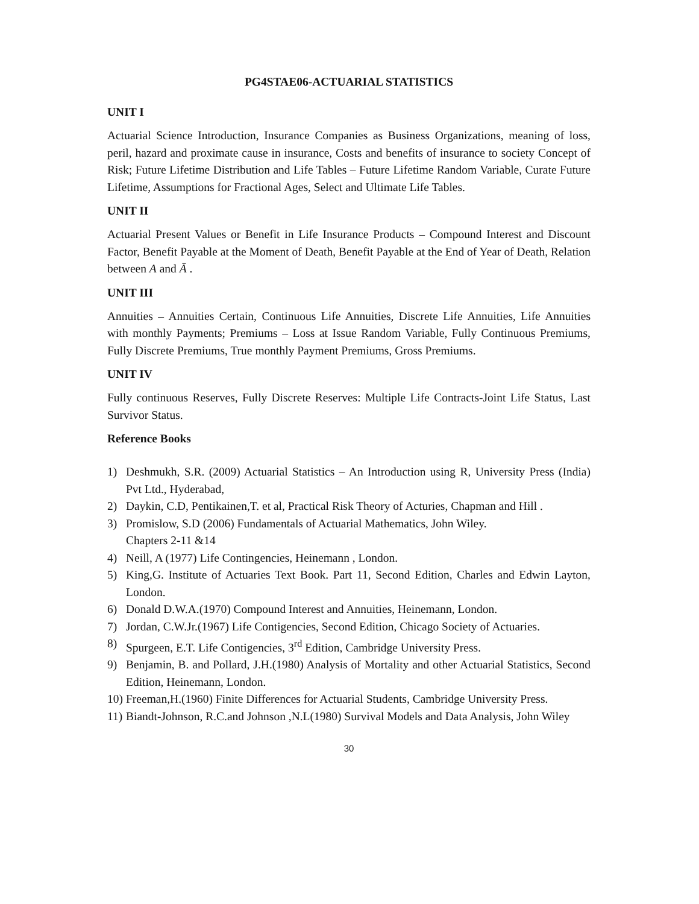PG4STAE06-ACTUARIAL STATISTICS
UNIT I
Actuarial Science Introduction, Insurance Companies as Business Organizations, meaning of loss, peril, hazard and proximate cause in insurance, Costs and benefits of insurance to society Concept of Risk; Future Lifetime Distribution and Life Tables – Future Lifetime Random Variable, Curate Future Lifetime, Assumptions for Fractional Ages, Select and Ultimate Life Tables.
UNIT II
Actuarial Present Values or Benefit in Life Insurance Products – Compound Interest and Discount Factor, Benefit Payable at the Moment of Death, Benefit Payable at the End of Year of Death, Relation between A and Ā .
UNIT III
Annuities – Annuities Certain, Continuous Life Annuities, Discrete Life Annuities, Life Annuities with monthly Payments; Premiums – Loss at Issue Random Variable, Fully Continuous Premiums, Fully Discrete Premiums, True monthly Payment Premiums, Gross Premiums.
UNIT IV
Fully continuous Reserves, Fully Discrete Reserves: Multiple Life Contracts-Joint Life Status, Last Survivor Status.
Reference Books
1) Deshmukh, S.R. (2009) Actuarial Statistics – An Introduction using R, University Press (India) Pvt Ltd., Hyderabad,
2) Daykin, C.D, Pentikainen,T. et al, Practical Risk Theory of Acturies, Chapman and Hill .
3) Promislow, S.D (2006) Fundamentals of Actuarial Mathematics, John Wiley.
Chapters 2-11 &14
4) Neill, A (1977) Life Contingencies, Heinemann , London.
5) King,G. Institute of Actuaries Text Book. Part 11, Second Edition, Charles and Edwin Layton, London.
6) Donald D.W.A.(1970) Compound Interest and Annuities, Heinemann, London.
7) Jordan, C.W.Jr.(1967) Life Contigencies, Second Edition, Chicago Society of Actuaries.
8) Spurgeen, E.T. Life Contigencies, 3<sup>rd</sup> Edition, Cambridge University Press.
9) Benjamin, B. and Pollard, J.H.(1980) Analysis of Mortality and other Actuarial Statistics, Second Edition, Heinemann, London.
10) Freeman,H.(1960) Finite Differences for Actuarial Students, Cambridge University Press.
11) Biandt-Johnson, R.C.and Johnson ,N.L(1980) Survival Models and Data Analysis, John Wiley
30